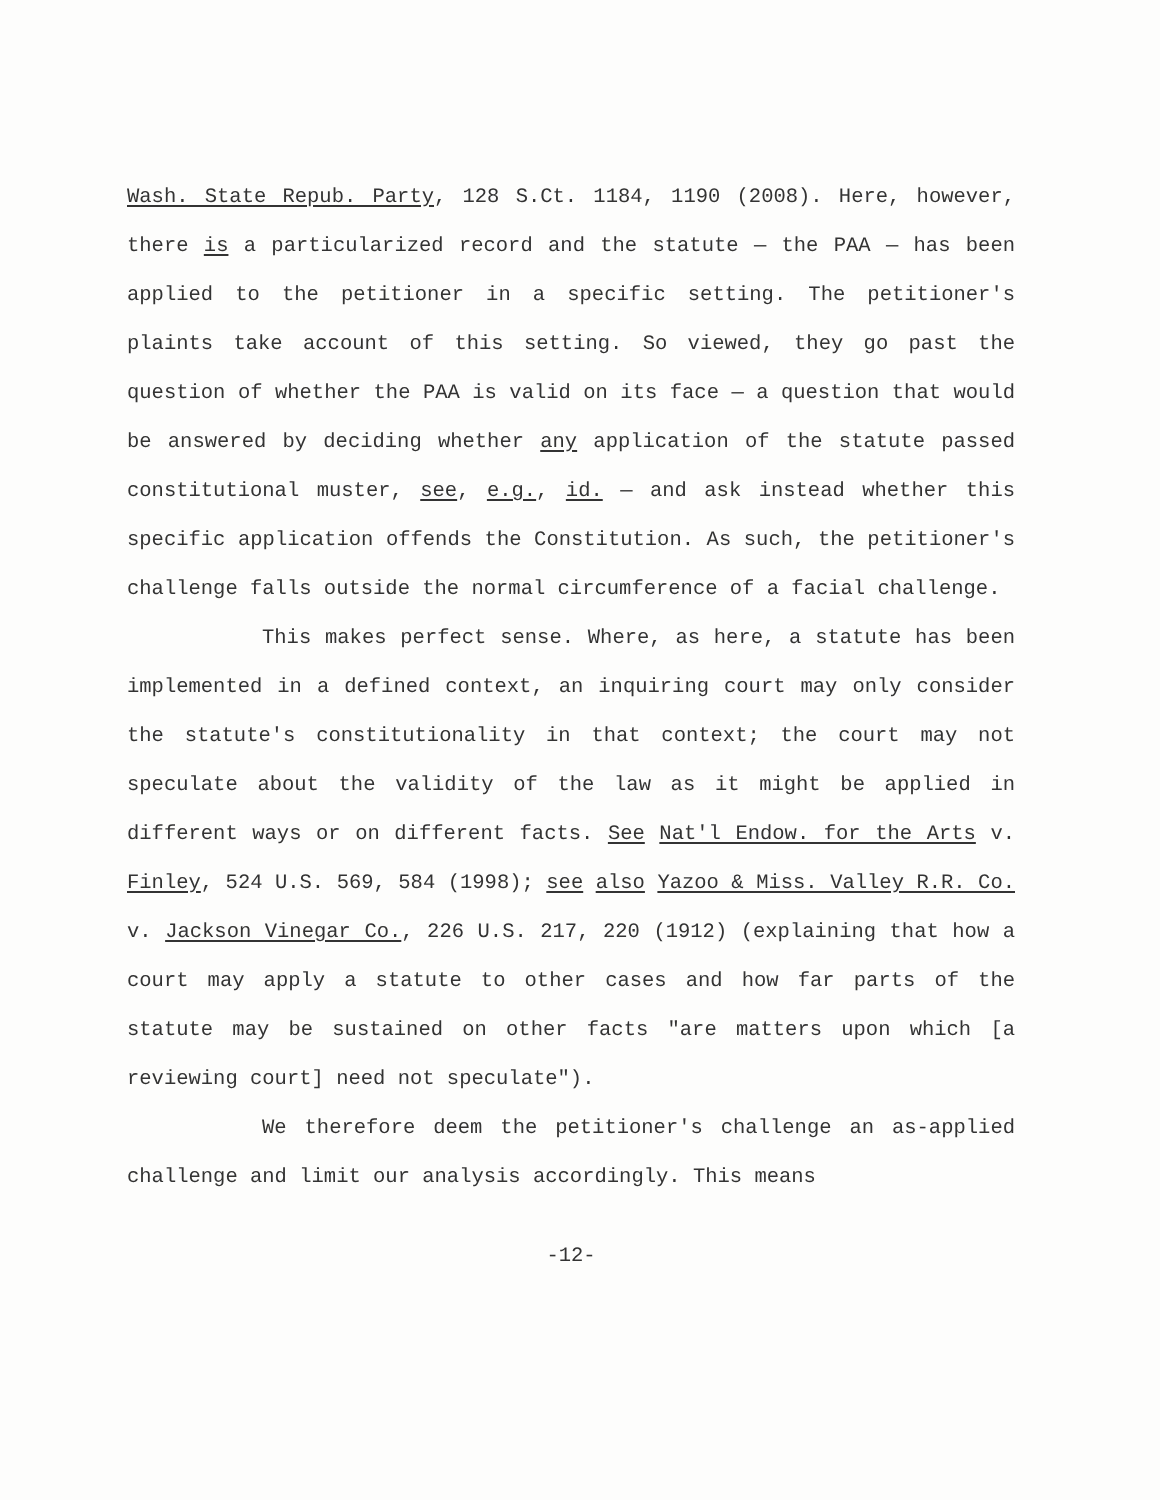Wash. State Repub. Party, 128 S.Ct. 1184, 1190 (2008). Here, however, there is a particularized record and the statute — the PAA — has been applied to the petitioner in a specific setting. The petitioner's plaints take account of this setting. So viewed, they go past the question of whether the PAA is valid on its face — a question that would be answered by deciding whether any application of the statute passed constitutional muster, see, e.g., id. — and ask instead whether this specific application offends the Constitution. As such, the petitioner's challenge falls outside the normal circumference of a facial challenge.
This makes perfect sense. Where, as here, a statute has been implemented in a defined context, an inquiring court may only consider the statute's constitutionality in that context; the court may not speculate about the validity of the law as it might be applied in different ways or on different facts. See Nat'l Endow. for the Arts v. Finley, 524 U.S. 569, 584 (1998); see also Yazoo & Miss. Valley R.R. Co. v. Jackson Vinegar Co., 226 U.S. 217, 220 (1912) (explaining that how a court may apply a statute to other cases and how far parts of the statute may be sustained on other facts "are matters upon which [a reviewing court] need not speculate").
We therefore deem the petitioner's challenge an as-applied challenge and limit our analysis accordingly. This means
-12-